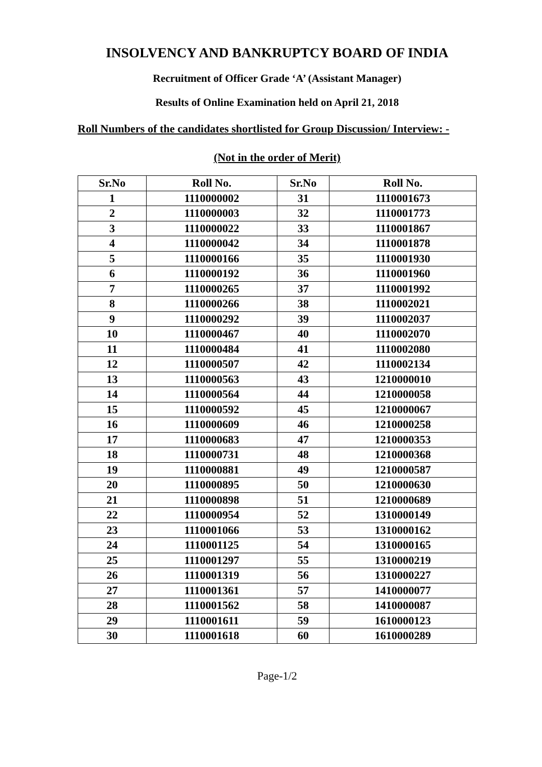INSOLVENCY AND BANKRUPTCY BOARD OF INDIA
Recruitment of Officer Grade ‘A’ (Assistant Manager)
Results of Online Examination held on April 21, 2018
Roll Numbers of the candidates shortlisted for Group Discussion/ Interview: -
(Not in the order of Merit)
| Sr.No | Roll No. | Sr.No | Roll No. |
| --- | --- | --- | --- |
| 1 | 1110000002 | 31 | 1110001673 |
| 2 | 1110000003 | 32 | 1110001773 |
| 3 | 1110000022 | 33 | 1110001867 |
| 4 | 1110000042 | 34 | 1110001878 |
| 5 | 1110000166 | 35 | 1110001930 |
| 6 | 1110000192 | 36 | 1110001960 |
| 7 | 1110000265 | 37 | 1110001992 |
| 8 | 1110000266 | 38 | 1110002021 |
| 9 | 1110000292 | 39 | 1110002037 |
| 10 | 1110000467 | 40 | 1110002070 |
| 11 | 1110000484 | 41 | 1110002080 |
| 12 | 1110000507 | 42 | 1110002134 |
| 13 | 1110000563 | 43 | 1210000010 |
| 14 | 1110000564 | 44 | 1210000058 |
| 15 | 1110000592 | 45 | 1210000067 |
| 16 | 1110000609 | 46 | 1210000258 |
| 17 | 1110000683 | 47 | 1210000353 |
| 18 | 1110000731 | 48 | 1210000368 |
| 19 | 1110000881 | 49 | 1210000587 |
| 20 | 1110000895 | 50 | 1210000630 |
| 21 | 1110000898 | 51 | 1210000689 |
| 22 | 1110000954 | 52 | 1310000149 |
| 23 | 1110001066 | 53 | 1310000162 |
| 24 | 1110001125 | 54 | 1310000165 |
| 25 | 1110001297 | 55 | 1310000219 |
| 26 | 1110001319 | 56 | 1310000227 |
| 27 | 1110001361 | 57 | 1410000077 |
| 28 | 1110001562 | 58 | 1410000087 |
| 29 | 1110001611 | 59 | 1610000123 |
| 30 | 1110001618 | 60 | 1610000289 |
Page-1/2